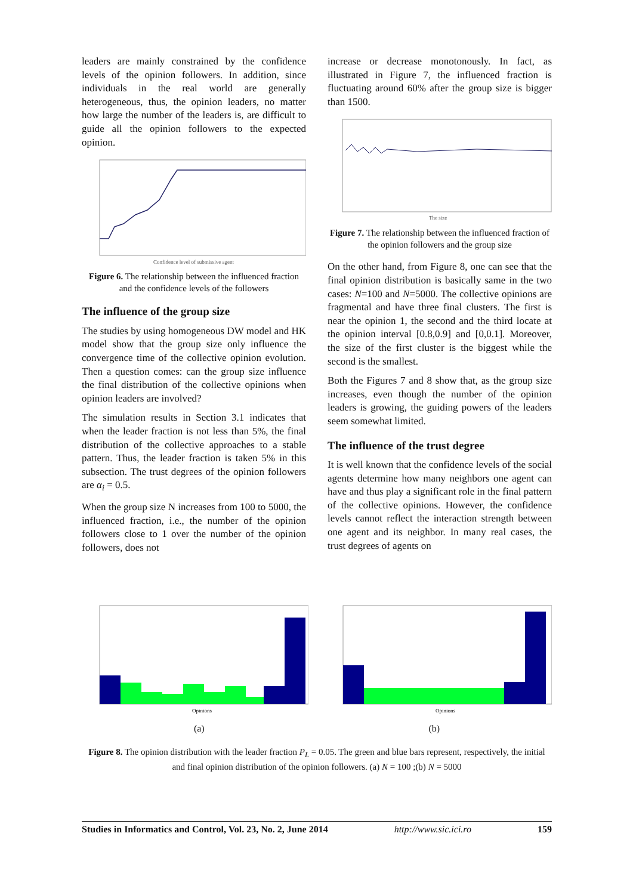leaders are mainly constrained by the confidence levels of the opinion followers. In addition, since individuals in the real world are generally heterogeneous, thus, the opinion leaders, no matter how large the number of the leaders is, are difficult to guide all the opinion followers to the expected opinion.
Confidence level of submissive agent
Figure 6. The relationship between the influenced fraction and the confidence levels of the followers
The influence of the group size
The studies by using homogeneous DW model and HK model show that the group size only influence the convergence time of the collective opinion evolution. Then a question comes: can the group size influence the final distribution of the collective opinions when opinion leaders are involved?
The simulation results in Section 3.1 indicates that when the leader fraction is not less than 5%, the final distribution of the collective approaches to a stable pattern. Thus, the leader fraction is taken 5% in this subsection. The trust degrees of the opinion followers are α<sub>i</sub> = 0.5.
When the group size N increases from 100 to 5000, the influenced fraction, i.e., the number of the opinion followers close to 1 over the number of the opinion followers, does not
increase or decrease monotonously. In fact, as illustrated in Figure 7, the influenced fraction is fluctuating around 60% after the group size is bigger than 1500.
The size
Figure 7. The relationship between the influenced fraction of the opinion followers and the group size
On the other hand, from Figure 8, one can see that the final opinion distribution is basically same in the two cases: N=100 and N=5000. The collective opinions are fragmental and have three final clusters. The first is near the opinion 1, the second and the third locate at the opinion interval [0.8,0.9] and [0,0.1]. Moreover, the size of the first cluster is the biggest while the second is the smallest.
Both the Figures 7 and 8 show that, as the group size increases, even though the number of the opinion leaders is growing, the guiding powers of the leaders seem somewhat limited.
The influence of the trust degree
It is well known that the confidence levels of the social agents determine how many neighbors one agent can have and thus play a significant role in the final pattern of the collective opinions. However, the confidence levels cannot reflect the interaction strength between one agent and its neighbor. In many real cases, the trust degrees of agents on
Opinions
Opinions
(a) (b)
Figure 8. The opinion distribution with the leader fraction P<sub>L</sub> = 0.05. The green and blue bars represent, respectively, the initial and final opinion distribution of the opinion followers. (a) N = 100 ;(b) N = 5000
Studies in Informatics and Control, Vol. 23, No. 2, June 2014 http://www.sic.ici.ro 159